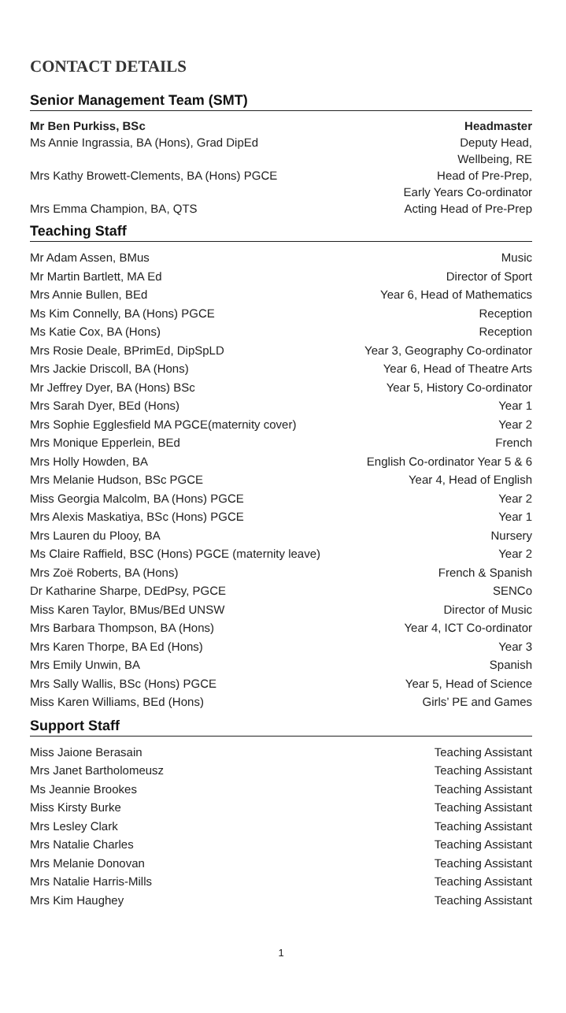CONTACT DETAILS
Senior Management Team (SMT)
| Mr Ben Purkiss, BSc | Headmaster |
| Ms Annie Ingrassia, BA (Hons), Grad DipEd | Deputy Head, Wellbeing, RE |
| Mrs Kathy Browett-Clements, BA (Hons) PGCE | Head of Pre-Prep, Early Years Co-ordinator |
| Mrs Emma Champion, BA, QTS | Acting Head of Pre-Prep |
Teaching Staff
| Mr Adam Assen, BMus | Music |
| Mr Martin Bartlett, MA Ed | Director of Sport |
| Mrs Annie Bullen, BEd | Year 6, Head of Mathematics |
| Ms Kim Connelly, BA (Hons) PGCE | Reception |
| Ms Katie Cox, BA (Hons) | Reception |
| Mrs Rosie Deale, BPrimEd, DipSpLD | Year 3, Geography Co-ordinator |
| Mrs Jackie Driscoll, BA (Hons) | Year 6, Head of Theatre Arts |
| Mr Jeffrey Dyer, BA (Hons) BSc | Year 5, History Co-ordinator |
| Mrs Sarah Dyer, BEd (Hons) | Year 1 |
| Mrs Sophie Egglesfield MA PGCE(maternity cover) | Year 2 |
| Mrs Monique Epperlein, BEd | French |
| Mrs Holly Howden, BA | English Co-ordinator Year 5 & 6 |
| Mrs Melanie Hudson, BSc PGCE | Year 4, Head of English |
| Miss Georgia Malcolm, BA (Hons) PGCE | Year 2 |
| Mrs Alexis Maskatiya, BSc (Hons) PGCE | Year 1 |
| Mrs Lauren du Plooy, BA | Nursery |
| Ms Claire Raffield, BSC (Hons) PGCE (maternity leave) | Year 2 |
| Mrs Zoë Roberts, BA (Hons) | French & Spanish |
| Dr Katharine Sharpe, DEdPsy, PGCE | SENCo |
| Miss Karen Taylor, BMus/BEd UNSW | Director of Music |
| Mrs Barbara Thompson, BA (Hons) | Year 4, ICT Co-ordinator |
| Mrs Karen Thorpe, BA Ed (Hons) | Year 3 |
| Mrs Emily Unwin, BA | Spanish |
| Mrs Sally Wallis, BSc (Hons) PGCE | Year 5, Head of Science |
| Miss Karen Williams, BEd (Hons) | Girls’ PE and Games |
Support Staff
| Miss Jaione Berasain | Teaching Assistant |
| Mrs Janet Bartholomeusz | Teaching Assistant |
| Ms Jeannie Brookes | Teaching Assistant |
| Miss Kirsty Burke | Teaching Assistant |
| Mrs Lesley Clark | Teaching Assistant |
| Mrs Natalie Charles | Teaching Assistant |
| Mrs Melanie Donovan | Teaching Assistant |
| Mrs Natalie Harris-Mills | Teaching Assistant |
| Mrs Kim Haughey | Teaching Assistant |
1